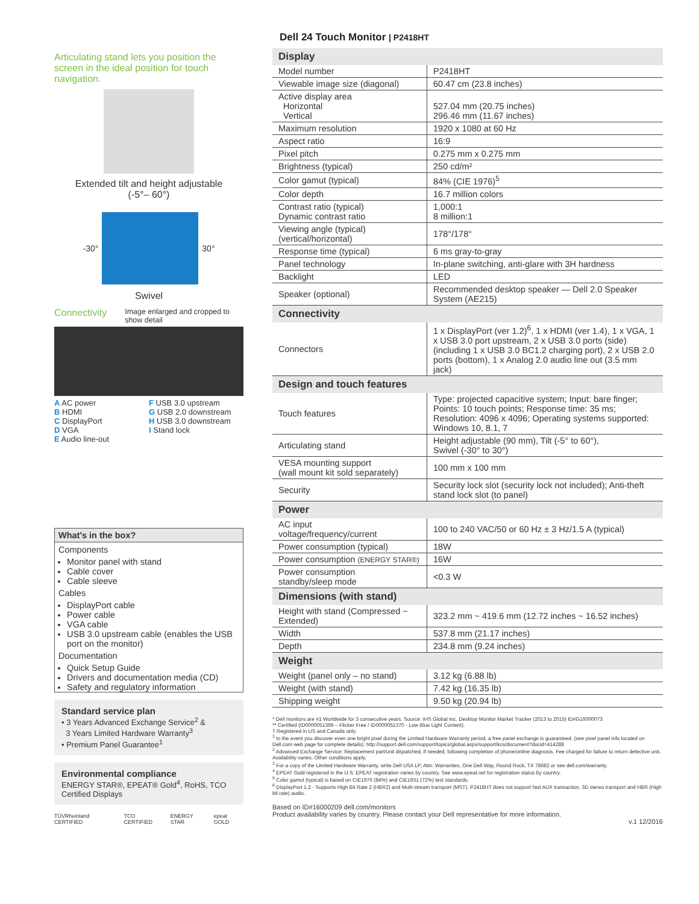Articulating stand lets you position the screen in the ideal position for touch navigation.
Extended tilt and height adjustable
(-5°– 60°)
-30° 30°
Swivel
Connectivity Image enlarged and cropped to show detail
A AC power
B HDMI
C DisplayPort
D VGA
E Audio line-out
F USB 3.0 upstream
G USB 2.0 downstream
H USB 3.0 downstream
I Stand lock
What's in the box?
Components
Monitor panel with stand
Cable cover
Cable sleeve
Cables
DisplayPort cable
Power cable
VGA cable
USB 3.0 upstream cable (enables the USB port on the monitor)
Documentation
Quick Setup Guide
Drivers and documentation media (CD)
Safety and regulatory information
Standard service plan
• 3 Years Advanced Exchange Service<sup>2</sup> &
3 Years Limited Hardware Warranty<sup>3</sup>
• Premium Panel Guarantee<sup>1</sup>
Environmental compliance
ENERGY STAR®, EPEAT® Gold<sup>4</sup>, RoHS, TCO Certified Displays
TÜVRheinland CERTIFIED TCO CERTIFIED ENERGY STAR epeat GOLD
Dell 24 Touch Monitor | P2418HT
| Display | |
| Model number | P2418HT |
| Viewable image size (diagonal) | 60.47 cm (23.8 inches) |
| Active display area Horizontal Vertical | 527.04 mm (20.75 inches) 296.46 mm (11.67 inches) |
| Maximum resolution | 1920 x 1080 at 60 Hz |
| Aspect ratio | 16:9 |
| Pixel pitch | 0.275 mm x 0.275 mm |
| Brightness (typical) | 250 cd/m² |
| Color gamut (typical) | 84% (CIE 1976)<sup>5</sup> |
| Color depth | 16.7 million colors |
| Contrast ratio (typical) Dynamic contrast ratio | 1,000:1 8 million:1 |
| Viewing angle (typical) (vertical/horizontal) | 178°/178° |
| Response time (typical) | 6 ms gray-to-gray |
| Panel technology | In-plane switching, anti-glare with 3H hardness |
| Backlight | LED |
| Speaker (optional) | Recommended desktop speaker — Dell 2.0 Speaker System (AE215) |
| Connectivity | |
| Connectors | 1 x DisplayPort (ver 1.2)<sup>6</sup>, 1 x HDMI (ver 1.4), 1 x VGA, 1 x USB 3.0 port upstream, 2 x USB 3.0 ports (side) (including 1 x USB 3.0 BC1.2 charging port), 2 x USB 2.0 ports (bottom), 1 x Analog 2.0 audio line out (3.5 mm jack) |
| Design and touch features | |
| Touch features | Type: projected capacitive system; Input: bare finger; Points: 10 touch points; Response time: 35 ms; Resolution: 4096 x 4096; Operating systems supported: Windows 10, 8.1, 7 |
| Articulating stand | Height adjustable (90 mm), Tilt (-5° to 60°), Swivel (-30° to 30°) |
| VESA mounting support (wall mount kit sold separately) | 100 mm x 100 mm |
| Security | Security lock slot (security lock not included); Anti-theft stand lock slot (to panel) |
| Power | |
| AC input voltage/frequency/current | 100 to 240 VAC/50 or 60 Hz ± 3 Hz/1.5 A (typical) |
| Power consumption (typical) | 18W |
| Power consumption (ENERGY STAR®) | 16W |
| Power consumption standby/sleep mode | <0.3 W |
| Dimensions (with stand) | |
| Height with stand (Compressed ~ Extended) | 323.2 mm ~ 419.6 mm (12.72 inches ~ 16.52 inches) |
| Width | 537.8 mm (21.17 inches) |
| Depth | 234.8 mm (9.24 inches) |
| Weight | |
| Weight (panel only – no stand) | 3.12 kg (6.88 lb) |
| Weight (with stand) | 7.42 kg (16.35 lb) |
| Shipping weight | 9.50 kg (20.94 lb) |
* Dell monitors are #1 Worldwide for 3 consecutive years. Source: IHS Global Inc. Desktop Monitor Market Tracker (2013 to 2015) ID#G16000073
** Certified (ID0000051369 – Flicker Free / ID0000051370 - Low Blue Light Content).
† Registered in US and Canada only.
<sup>1</sup> In the event you discover even one bright pixel during the Limited Hardware Warranty period, a free panel exchange is guaranteed. (see pixel panel info located on Dell.com web page for complete details): http://support.dell.com/support/topics/global.aspx/support/kcs/document?docid=414288
<sup>2</sup> Advanced Exchange Service: Replacement part/unit dispatched, if needed, following completion of phone/online diagnosis. Fee charged for failure to return defective unit. Availability varies. Other conditions apply.
<sup>3</sup> For a copy of the Limited Hardware Warranty, write Dell USA LP, Attn: Warranties, One Dell Way, Round Rock, TX 78682 or see dell.com/warranty.
<sup>4</sup> EPEAT Gold registered in the U.S. EPEAT registration varies by country. See www.epeat.net for registration status by country.
<sup>5</sup> Color gamut (typical) is based on CIE1976 (84%) and CIE1931 (72%) test standards.
<sup>6</sup> DisplayPort 1.2 - Supports High Bit Rate 2 (HBR2) and Multi-stream transport (MST). P2418HT does not support fast AUX transaction, 3D stereo transport and HBR (High bit rate) audio.
Based on ID#16000209 dell.com/monitors
Product availability varies by country. Please contact your Dell representative for more information.
v.1 12/2016